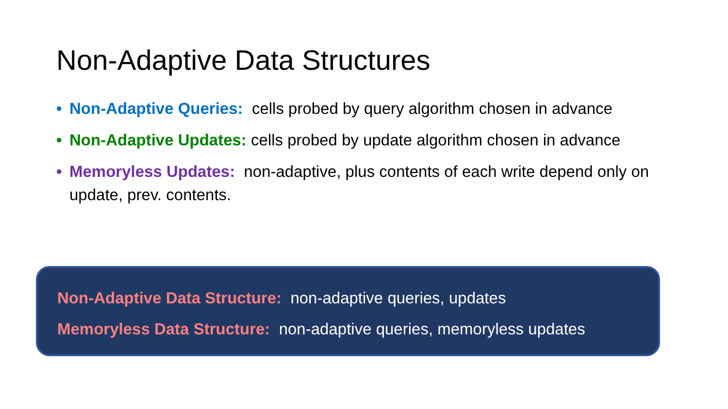Non-Adaptive Data Structures
• Non-Adaptive Queries: cells probed by query algorithm chosen in advance
• Non-Adaptive Updates: cells probed by update algorithm chosen in advance
• Memoryless Updates: non-adaptive, plus contents of each write depend only on update, prev. contents.
Non-Adaptive Data Structure: non-adaptive queries, updates
Memoryless Data Structure: non-adaptive queries, memoryless updates